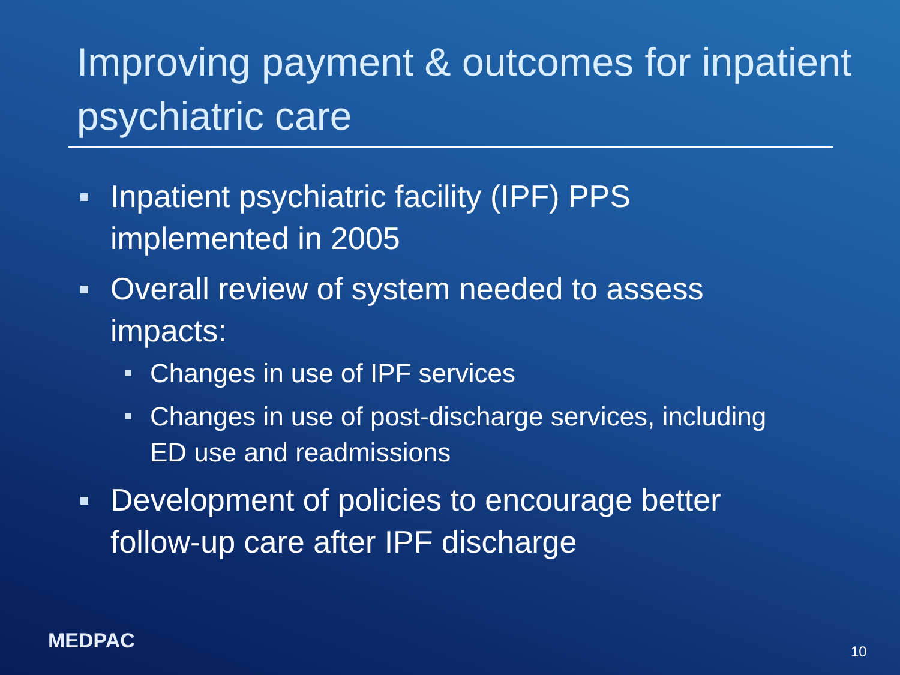Improving payment & outcomes for inpatient psychiatric care
Inpatient psychiatric facility (IPF) PPS implemented in 2005
Overall review of system needed to assess impacts:
Changes in use of IPF services
Changes in use of post-discharge services, including ED use and readmissions
Development of policies to encourage better follow-up care after IPF discharge
MEDPAC 10